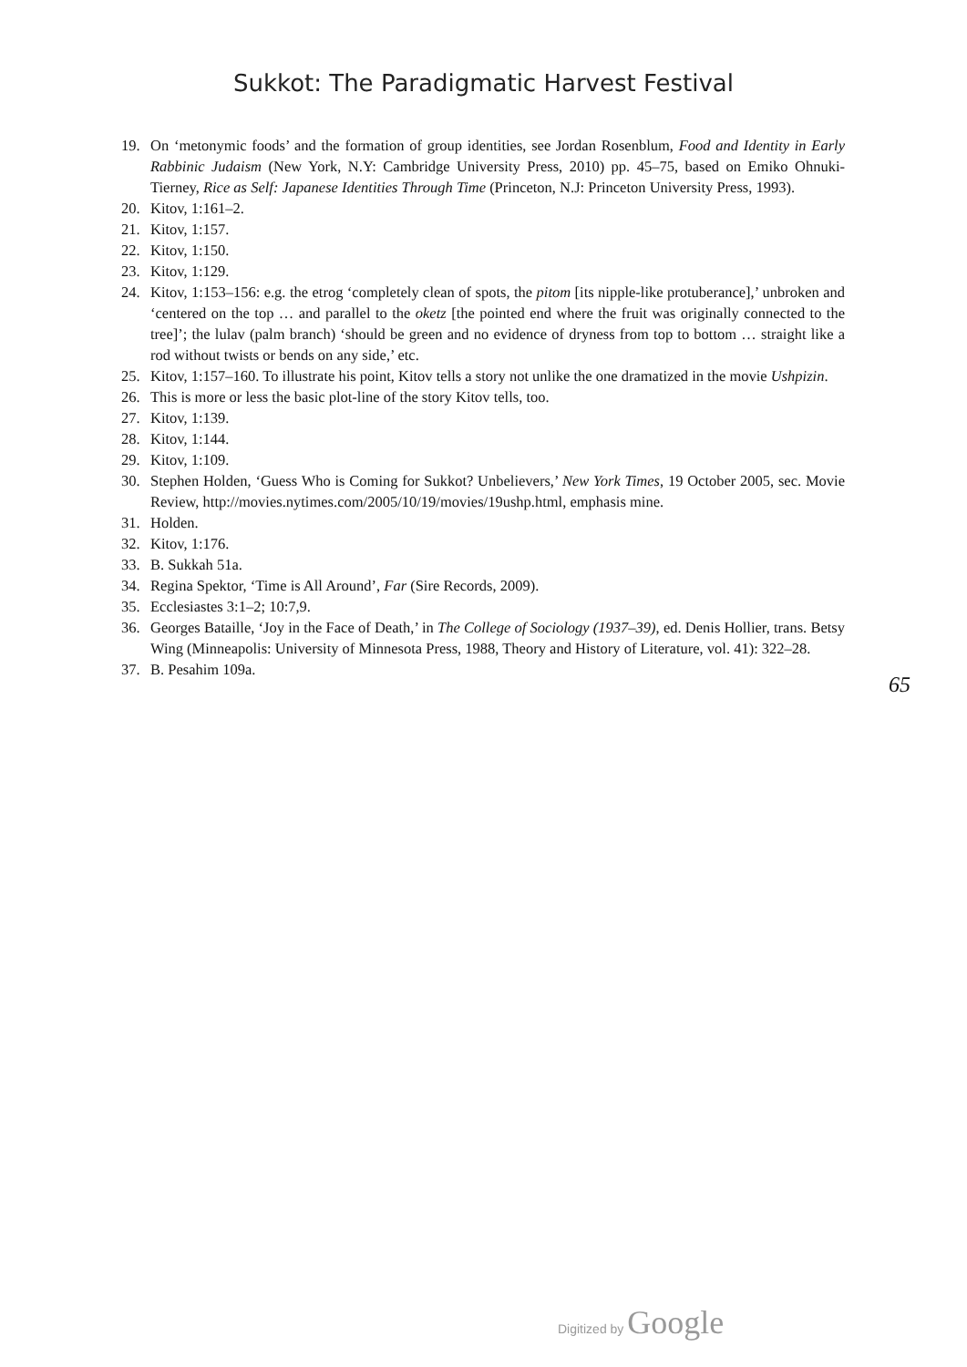Sukkot: The Paradigmatic Harvest Festival
19. On ‘metonymic foods’ and the formation of group identities, see Jordan Rosenblum, Food and Identity in Early Rabbinic Judaism (New York, N.Y: Cambridge University Press, 2010) pp. 45–75, based on Emiko Ohnuki-Tierney, Rice as Self: Japanese Identities Through Time (Princeton, N.J: Princeton University Press, 1993).
20. Kitov, 1:161–2.
21. Kitov, 1:157.
22. Kitov, 1:150.
23. Kitov, 1:129.
24. Kitov, 1:153–156: e.g. the etrog ‘completely clean of spots, the pitom [its nipple-like protuberance],’ unbroken and ‘centered on the top … and parallel to the oketz [the pointed end where the fruit was originally connected to the tree]’; the lulav (palm branch) ‘should be green and no evidence of dryness from top to bottom … straight like a rod without twists or bends on any side,’ etc.
25. Kitov, 1:157–160. To illustrate his point, Kitov tells a story not unlike the one dramatized in the movie Ushpizin.
26. This is more or less the basic plot-line of the story Kitov tells, too.
27. Kitov, 1:139.
28. Kitov, 1:144.
29. Kitov, 1:109.
30. Stephen Holden, ‘Guess Who is Coming for Sukkot? Unbelievers,’ New York Times, 19 October 2005, sec. Movie Review, http://movies.nytimes.com/2005/10/19/movies/19ushp.html, emphasis mine.
31. Holden.
32. Kitov, 1:176.
33. B. Sukkah 51a.
34. Regina Spektor, ‘Time is All Around’, Far (Sire Records, 2009).
35. Ecclesiastes 3:1–2; 10:7,9.
36. Georges Bataille, ‘Joy in the Face of Death,’ in The College of Sociology (1937–39), ed. Denis Hollier, trans. Betsy Wing (Minneapolis: University of Minnesota Press, 1988, Theory and History of Literature, vol. 41): 322–28.
37. B. Pesahim 109a.
65
Digitized by Google